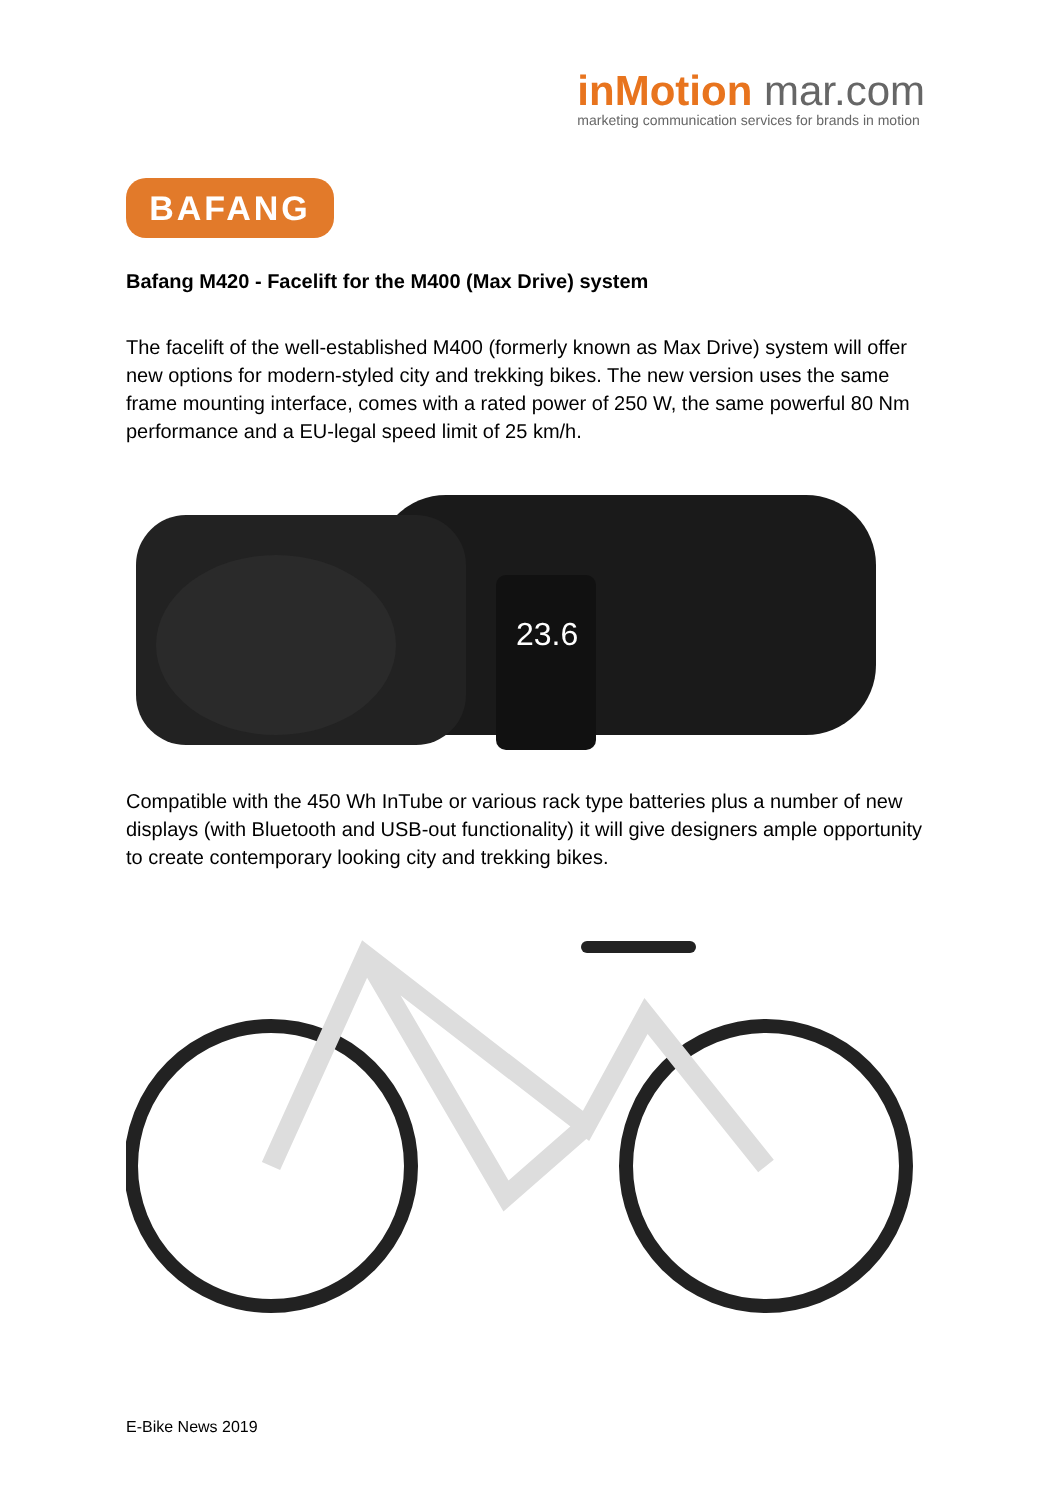inMotion mar.com
marketing communication services for brands in motion
BAFANG
Bafang M420 - Facelift for the M400 (Max Drive) system
The facelift of the well-established M400 (formerly known as Max Drive) system will offer new options for modern-styled city and trekking bikes. The new version uses the same frame mounting interface, comes with a rated power of 250 W, the same powerful 80 Nm performance and a EU-legal speed limit of 25 km/h.
23.6
Compatible with the 450 Wh InTube or various rack type batteries plus a number of new displays (with Bluetooth and USB-out functionality) it will give designers ample opportunity to create contemporary looking city and trekking bikes.
E-Bike News 2019